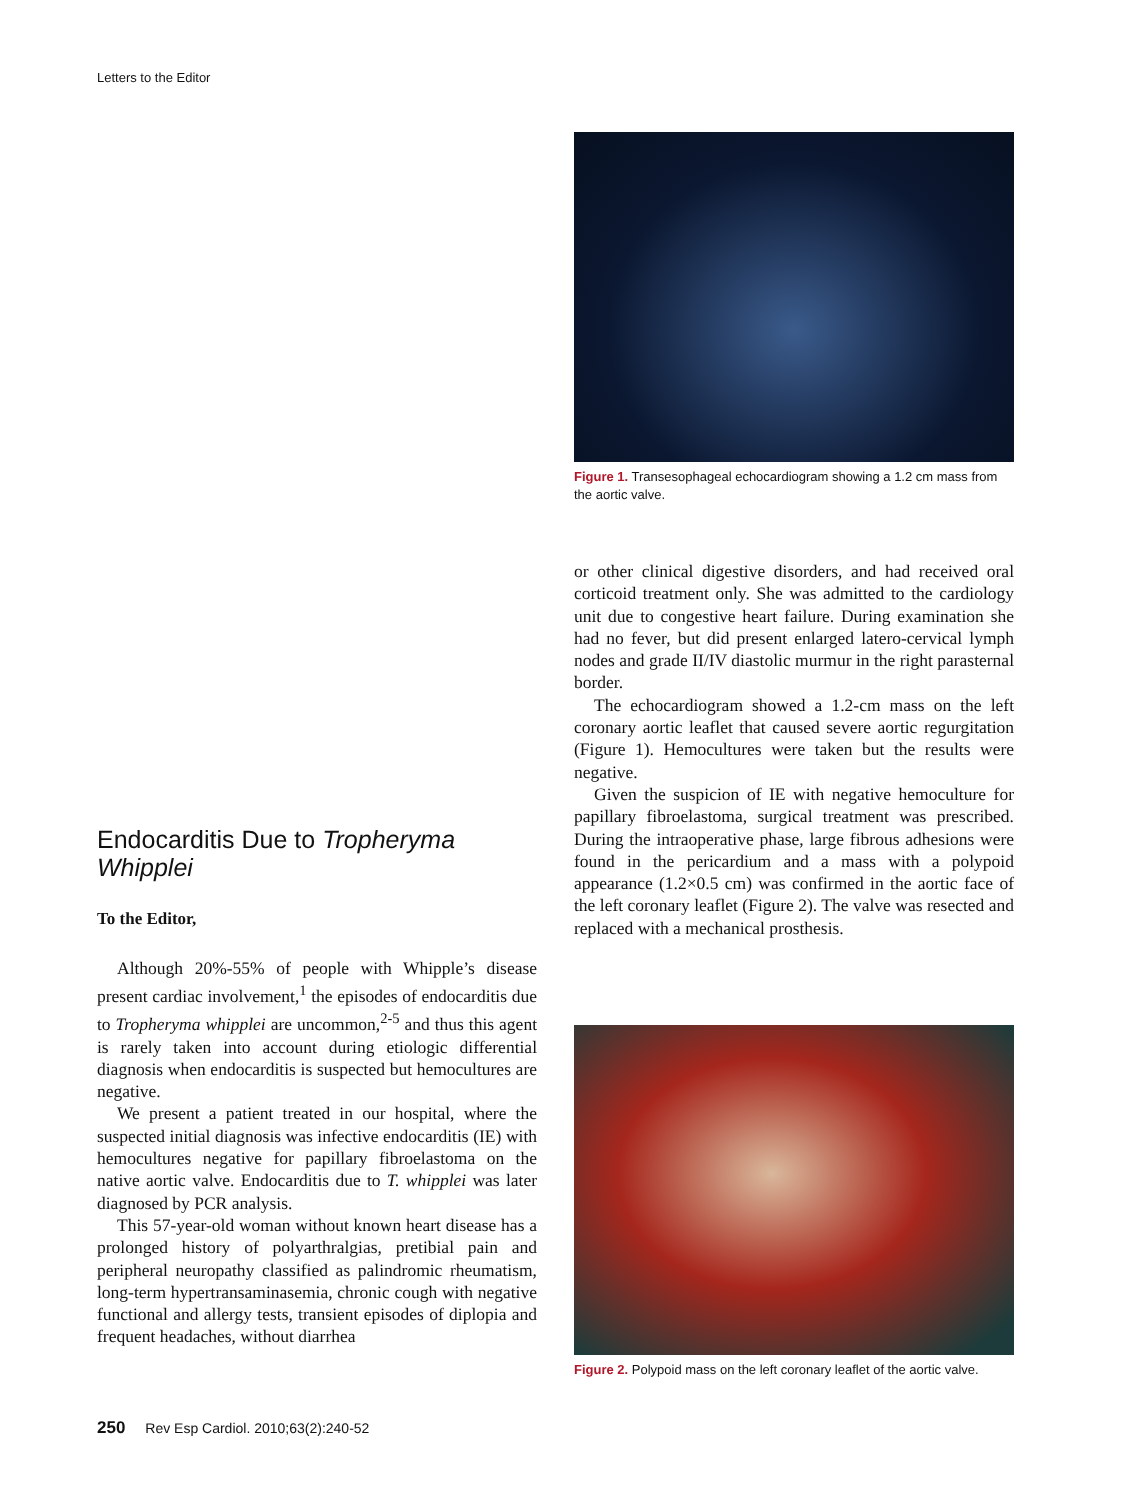Letters to the Editor
Endocarditis Due to Tropheryma Whipplei
To the Editor,
Although 20%-55% of people with Whipple’s disease present cardiac involvement,<sup>1</sup> the episodes of endocarditis due to Tropheryma whipplei are uncommon,<sup>2-5</sup> and thus this agent is rarely taken into account during etiologic differential diagnosis when endocarditis is suspected but hemocultures are negative.
We present a patient treated in our hospital, where the suspected initial diagnosis was infective endocarditis (IE) with hemocultures negative for papillary fibroelastoma on the native aortic valve. Endocarditis due to T. whipplei was later diagnosed by PCR analysis.
This 57-year-old woman without known heart disease has a prolonged history of polyarthralgias, pretibial pain and peripheral neuropathy classified as palindromic rheumatism, long-term hypertransaminasemia, chronic cough with negative functional and allergy tests, transient episodes of diplopia and frequent headaches, without diarrhea
Figure 1. Transesophageal echocardiogram showing a 1.2 cm mass from the aortic valve.
or other clinical digestive disorders, and had received oral corticoid treatment only. She was admitted to the cardiology unit due to congestive heart failure. During examination she had no fever, but did present enlarged latero-cervical lymph nodes and grade II/IV diastolic murmur in the right parasternal border.
The echocardiogram showed a 1.2-cm mass on the left coronary aortic leaflet that caused severe aortic regurgitation (Figure 1). Hemocultures were taken but the results were negative.
Given the suspicion of IE with negative hemoculture for papillary fibroelastoma, surgical treatment was prescribed. During the intraoperative phase, large fibrous adhesions were found in the pericardium and a mass with a polypoid appearance (1.2×0.5 cm) was confirmed in the aortic face of the left coronary leaflet (Figure 2). The valve was resected and replaced with a mechanical prosthesis.
Figure 2. Polypoid mass on the left coronary leaflet of the aortic valve.
250 Rev Esp Cardiol. 2010;63(2):240-52